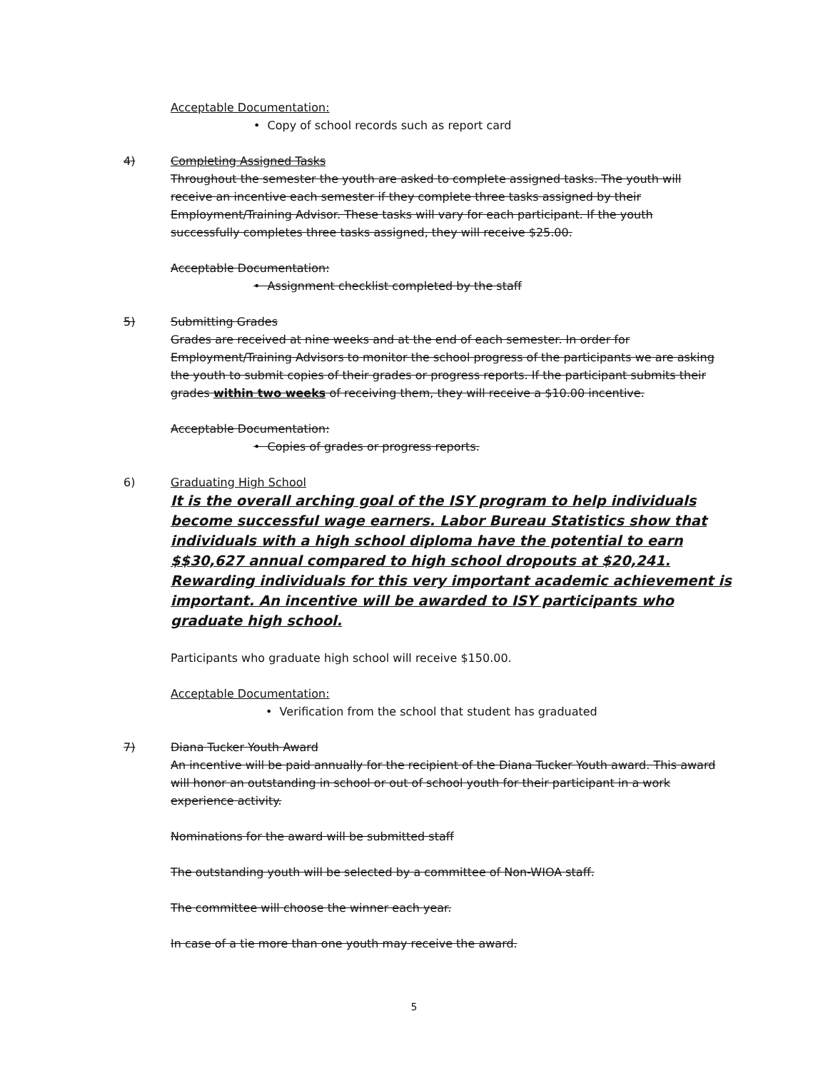Acceptable Documentation:
• Copy of school records such as report card
4) Completing Assigned Tasks
Throughout the semester the youth are asked to complete assigned tasks. The youth will receive an incentive each semester if they complete three tasks assigned by their Employment/Training Advisor. These tasks will vary for each participant. If the youth successfully completes three tasks assigned, they will receive $25.00.
Acceptable Documentation:
• Assignment checklist completed by the staff
5) Submitting Grades
Grades are received at nine weeks and at the end of each semester. In order for Employment/Training Advisors to monitor the school progress of the participants we are asking the youth to submit copies of their grades or progress reports. If the participant submits their grades within two weeks of receiving them, they will receive a $10.00 incentive.
Acceptable Documentation:
• Copies of grades or progress reports.
6) Graduating High School
It is the overall arching goal of the ISY program to help individuals become successful wage earners. Labor Bureau Statistics show that individuals with a high school diploma have the potential to earn $$30,627 annual compared to high school dropouts at $20,241. Rewarding individuals for this very important academic achievement is important. An incentive will be awarded to ISY participants who graduate high school.
Participants who graduate high school will receive $150.00.
Acceptable Documentation:
• Verification from the school that student has graduated
7) Diana Tucker Youth Award
An incentive will be paid annually for the recipient of the Diana Tucker Youth award. This award will honor an outstanding in school or out of school youth for their participant in a work experience activity.
Nominations for the award will be submitted staff
The outstanding youth will be selected by a committee of Non-WIOA staff.
The committee will choose the winner each year.
In case of a tie more than one youth may receive the award.
5